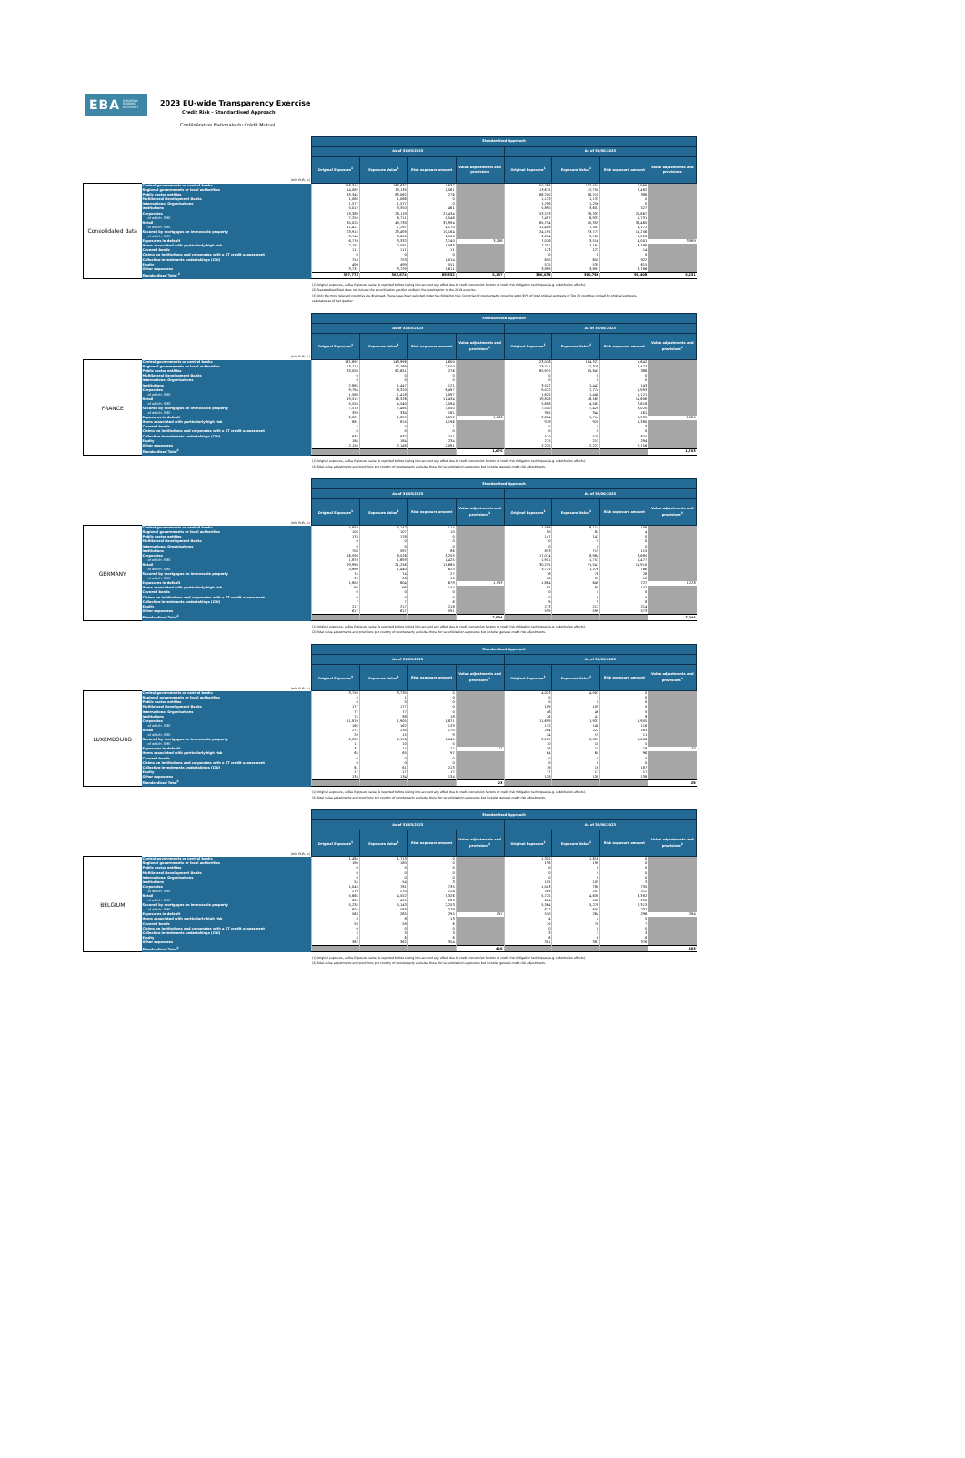EBA EUROPEAN
BANKING
AUTHORITY
2023 EU-wide Transparency Exercise
Credit Risk - Standardised Approach
Confédération Nationale du Crédit Mutuel
| | | Standardised Approach | | | | | | | |
| --- | --- | --- | --- | --- | --- | --- | --- | --- | --- |
| | | As of 31/03/2023 | | | | As of 30/06/2023 | | | |
| | (mln EUR, %) | Original Exposure<sup>1</sup> | Exposure Value<sup>1</sup> | Risk exposure amount | Value adjustments and provisions | Original Exposure<sup>1</sup> | Exposure Value<sup>1</sup> | Risk exposure amount | Value adjustments and provisions |
| Consolidated data | Central governments or central banks | 156,316 | 168,637 | 1,932 | | 150,768 | 162,454 | 1,999 | |
| | Regional governments or local authorities | 14,082 | 13,135 | 2,561 | | 13,615 | 12,750 | 2,482 | |
| | Public sector entities | 63,345 | 63,062 | 276 | | 66,200 | 66,218 | 386 | |
| | Multilateral Development Banks | 1,066 | 1,066 | 0 | | 1,133 | 1,133 | 0 | |
| | International Organisations | 1,577 | 1,577 | 0 | | 1,256 | 1,256 | 0 | |
| | Institutions | 5,012 | 3,350 | 461 | | 5,890 | 3,607 | 527 | |
| | Corporates | 53,389 | 28,119 | 25,434 | | 53,253 | 28,333 | 25,667 | |
| | of which: SME | 7,256 | 6,711 | 5,546 | | 7,497 | 6,931 | 5,731 | |
| | Retail | 65,024 | 49,730 | 35,994 | | 65,794 | 50,359 | 36,465 | |
| | of which: SME | 11,421 | 7,297 | 4,170 | | 11,449 | 7,301 | 4,172 | |
| | Secured by mortgages on immovable property | 23,915 | 23,493 | 10,164 | | 24,195 | 23,773 | 10,256 | |
| | of which: SME | 3,746 | 3,650 | 1,500 | | 3,854 | 3,766 | 1,528 | |
| | Exposures in default | 6,770 | 3,332 | 3,740 | 3,288 | 7,076 | 3,516 | 4,001 | 3,369 |
| | Items associated with particularly high risk | 2,181 | 2,081 | 3,083 | | 2,251 | 2,191 | 3,286 | |
| | Covered bonds | 111 | 111 | 11 | | 123 | 123 | 14 | |
| | Claims on institutions and corporates with a ST credit assessment | 0 | 0 | 0 | | 0 | 0 | 0 | |
| | Collective investments undertakings (CIU) | 753 | 753 | 1,014 | | 650 | 650 | 922 | |
| | Equity | 499 | 499 | 551 | | 535 | 535 | 615 | |
| | Other exposures | 3,731 | 3,729 | 3,611 | | 3,899 | 3,897 | 3,786 | |
| | Standardised Total <sup>2</sup> | 397,773 | 362,674 | 88,832 | 5,137 | 396,639 | 360,796 | 90,409 | 5,231 |
(1) Original exposure, unlike Exposure value, is reported before taking into account any effect due to credit conversion factors or credit risk mitigation techniques (e.g. substitution effects).
(2) Standardised Total does not include the securitisation position unlike in the results prior to the 2019 exercise.
(3) Only the most relevant countries are disclosed. These have been selected under the following rule: Countries of counterparty covering up to 95% of total original exposure or Top 10 countries ranked by original exposure,
calculated as of last quarter
| | | Standardised Approach | | | | | | | |
| --- | --- | --- | --- | --- | --- | --- | --- | --- | --- |
| | | As of 31/03/2023 | | | | As of 30/06/2023 | | | |
| | (mln EUR, %) | Original Exposure<sup>1</sup> | Exposure Value<sup>1</sup> | Risk exposure amount | Value adjustments and provisions<sup>2</sup> | Original Exposure<sup>1</sup> | Exposure Value<sup>1</sup> | Risk exposure amount | Value adjustments and provisions<sup>2</sup> |
| FRANCE | Central governments or central banks | 131,692 | 143,996 | 1,600 | | 123,076 | 134,321 | 1,642 | |
| | Regional governments or local authorities | 13,713 | 12,769 | 2,550 | | 13,241 | 12,379 | 2,472 | |
| | Public sector entities | 63,050 | 62,651 | 276 | | 65,935 | 65,843 | 386 | |
| | Multilateral Development Banks | 0 | 0 | 0 | | 0 | 0 | 0 | |
| | International Organisations | 0 | 0 | 0 | | 0 | 0 | 0 | |
| | Institutions | 2,885 | 1,447 | 121 | | 3,512 | 1,443 | 143 | |
| | Corporates | 9,794 | 8,320 | 6,497 | | 9,072 | 7,774 | 5,993 | |
| | of which: SME | 1,580 | 1,418 | 1,097 | | 1,625 | 1,448 | 1,121 | |
| | Retail | 19,512 | 16,326 | 11,434 | | 19,828 | 16,565 | 11,606 | |
| | of which: SME | 5,556 | 4,540 | 2,594 | | 5,658 | 4,582 | 2,618 | |
| | Secured by mortgages on immovable property | 7,578 | 7,485 | 3,050 | | 7,510 | 7,428 | 3,020 | |
| | of which: SME | 359 | 334 | 161 | | 365 | 344 | 161 | |
| | Exposures in default | 2,821 | 1,699 | 1,892 | 1,066 | 2,864 | 1,714 | 1,939 | 1,085 |
| | Items associated with particularly high risk | 881 | 815 | 1,196 | | 978 | 920 | 1,380 | |
| | Covered bonds | 5 | 5 | 1 | | 5 | 5 | 3 | |
| | Claims on institutions and corporates with a ST credit assessment | 0 | 0 | 0 | | 0 | 0 | 0 | |
| | Collective investments undertakings (CIU) | 632 | 632 | 741 | | 570 | 570 | 674 | |
| | Equity | 184 | 184 | 234 | | 215 | 215 | 294 | |
| | Other exposures | 2,150 | 2,148 | 2,081 | | 2,225 | 2,223 | 2,156 | |
| | Standardised Total<sup>2</sup> | | | | 1,675 | | | | 1,703 |
(1) Original exposure, unlike Exposure value, is reported before taking into account any effect due to credit conversion factors or credit risk mitigation techniques (e.g. substitution effects).
(2) Total value adjustments and provisions per country of counterparty excludes those for securistisation exposures but includes general credit risk adjustments.
| | | Standardised Approach | | | | | | | |
| --- | --- | --- | --- | --- | --- | --- | --- | --- | --- |
| | | As of 31/03/2023 | | | | As of 30/06/2023 | | | |
| | (mln EUR, %) | Original Exposure<sup>1</sup> | Exposure Value<sup>1</sup> | Risk exposure amount | Value adjustments and provisions<sup>2</sup> | Original Exposure<sup>1</sup> | Exposure Value<sup>1</sup> | Risk exposure amount | Value adjustments and provisions<sup>2</sup> |
| GERMANY | Central governments or central banks | 4,658 | 5,142 | 114 | | 7,588 | 8,114 | 106 | |
| | Regional governments or local authorities | 106 | 107 | 10 | | 80 | 82 | 4 | |
| | Public sector entities | 178 | 178 | 0 | | 147 | 147 | 0 | |
| | Multilateral Development Banks | 0 | 0 | 0 | | 0 | 0 | 0 | |
| | International Organisations | 0 | 0 | 0 | | 0 | 0 | 0 | |
| | Institutions | 708 | 597 | 86 | | 853 | 719 | 115 | |
| | Corporates | 16,598 | 8,526 | 8,255 | | 17,074 | 8,964 | 8,685 | |
| | of which: SME | 1,878 | 1,693 | 1,425 | | 1,911 | 1,753 | 1,477 | |
| | Retail | 29,990 | 21,256 | 15,685 | | 30,255 | 21,541 | 15,910 | |
| | of which: SME | 3,889 | 1,440 | 823 | | 3,775 | 1,376 | 786 | |
| | Secured by mortgages on immovable property | 74 | 74 | 27 | | 76 | 76 | 28 | |
| | of which: SME | 26 | 26 | 10 | | 26 | 26 | 10 | |
| | Exposures in default | 1,803 | 604 | 679 | 1,193 | 1,884 | 649 | 727 | 1,228 |
| | Items associated with particularly high risk | 96 | 96 | 144 | | 95 | 95 | 142 | |
| | Covered bonds | 0 | 0 | 0 | | 0 | 0 | 0 | |
| | Claims on institutions and corporates with a ST credit assessment | 0 | 0 | 0 | | 0 | 0 | 0 | |
| | Collective investments undertakings (CIU) | 7 | 7 | 6 | | 9 | 9 | 8 | |
| | Equity | 217 | 217 | 218 | | 213 | 213 | 214 | |
| | Other exposures | 617 | 617 | 591 | | 599 | 599 | 573 | |
| | Standardised Total<sup>2</sup> | | | | 2,004 | | | | 2,044 |
(1) Original exposure, unlike Exposure value, is reported before taking into account any effect due to credit conversion factors or credit risk mitigation techniques (e.g. substitution effects).
(2) Total value adjustments and provisions per country of counterparty excludes those for securistisation exposures but includes general credit risk adjustments.
| | | Standardised Approach | | | | | | | |
| --- | --- | --- | --- | --- | --- | --- | --- | --- | --- |
| | | As of 31/03/2023 | | | | As of 30/06/2023 | | | |
| | (mln EUR, %) | Original Exposure<sup>1</sup> | Exposure Value<sup>1</sup> | Risk exposure amount | Value adjustments and provisions<sup>2</sup> | Original Exposure<sup>1</sup> | Exposure Value<sup>1</sup> | Risk exposure amount | Value adjustments and provisions<sup>2</sup> |
| LUXEMBOURG | Central governments or central banks | 3,750 | 3,730 | 0 | | 4,023 | 4,003 | 0 | |
| | Regional governments or local authorities | 5 | 1 | 0 | | 5 | 1 | 0 | |
| | Public sector entities | 0 | 0 | 0 | | 0 | 0 | 0 | |
| | Multilateral Development Banks | 177 | 177 | 0 | | 109 | 109 | 0 | |
| | International Organisations | 77 | 77 | 0 | | 46 | 46 | 0 | |
| | Institutions | 75 | 88 | 18 | | 26 | 41 | 8 | |
| | Corporates | 11,819 | 1,905 | 1,871 | | 11,699 | 1,937 | 1,905 | |
| | of which: SME | 166 | 162 | 129 | | 152 | 148 | 116 | |
| | Retail | 272 | 230 | 170 | | 264 | 222 | 163 | |
| | of which: SME | 20 | 15 | 9 | | 24 | 19 | 11 | |
| | Secured by mortgages on immovable property | 2,289 | 2,158 | 1,045 | | 2,215 | 2,087 | 1,006 | |
| | of which: SME | 11 | 10 | 5 | | 10 | 10 | 5 | |
| | Exposures in default | 31 | 14 | 17 | 17 | 36 | 15 | 18 | 20 |
| | Items associated with particularly high risk | 65 | 65 | 97 | | 64 | 64 | 96 | |
| | Covered bonds | 0 | 0 | 0 | | 0 | 0 | 0 | |
| | Claims on institutions and corporates with a ST credit assessment | 0 | 0 | 0 | | 0 | 0 | 0 | |
| | Collective investments undertakings (CIU) | 61 | 61 | 213 | | 18 | 18 | 187 | |
| | Equity | 17 | 17 | 17 | | 17 | 17 | 17 | |
| | Other exposures | 134 | 134 | 134 | | 138 | 138 | 138 | |
| | Standardised Total<sup>2</sup> | | | | 23 | | | | 29 |
(1) Original exposure, unlike Exposure value, is reported before taking into account any effect due to credit conversion factors or credit risk mitigation techniques (e.g. substitution effects).
(2) Total value adjustments and provisions per country of counterparty excludes those for securistisation exposures but includes general credit risk adjustments.
| | | Standardised Approach | | | | | | | |
| --- | --- | --- | --- | --- | --- | --- | --- | --- | --- |
| | | As of 31/03/2023 | | | | As of 30/06/2023 | | | |
| | (mln EUR, %) | Original Exposure<sup>1</sup> | Exposure Value<sup>1</sup> | Risk exposure amount | Value adjustments and provisions<sup>2</sup> | Original Exposure<sup>1</sup> | Exposure Value<sup>1</sup> | Risk exposure amount | Value adjustments and provisions<sup>2</sup> |
| BELGIUM | Central governments or central banks | 1,484 | 1,713 | 0 | | 1,325 | 1,616 | 0 | |
| | Regional governments or local authorities | 180 | 180 | 0 | | 198 | 198 | 0 | |
| | Public sector entities | 0 | 0 | 0 | | 0 | 0 | 0 | |
| | Multilateral Development Banks | 0 | 0 | 0 | | 0 | 0 | 0 | |
| | International Organisations | 0 | 0 | 0 | | 0 | 0 | 0 | |
| | Institutions | 54 | 54 | 3 | | 105 | 105 | 3 | |
| | Corporates | 1,043 | 781 | 735 | | 1,043 | 780 | 735 | |
| | of which: SME | 279 | 270 | 224 | | 269 | 257 | 212 | |
| | Retail | 5,665 | 4,552 | 3,326 | | 5,725 | 4,630 | 3,382 | |
| | of which: SME | 625 | 495 | 283 | | 624 | 508 | 290 | |
| | Secured by mortgages on immovable property | 5,235 | 5,143 | 2,253 | | 5,364 | 5,278 | 2,313 | |
| | of which: SME | 604 | 583 | 229 | | 627 | 605 | 237 | |
| | Exposures in default | 563 | 265 | 295 | 297 | 550 | 264 | 296 | 284 |
| | Items associated with particularly high risk | 8 | 8 | 13 | | 4 | 4 | 5 | |
| | Covered bonds | 58 | 58 | 6 | | 70 | 70 | 7 | |
| | Claims on institutions and corporates with a ST credit assessment | 0 | 0 | 0 | | 0 | 0 | 0 | |
| | Collective investments undertakings (CIU) | 3 | 3 | 3 | | 3 | 3 | 3 | |
| | Equity | 6 | 6 | 6 | | 6 | 6 | 6 | |
| | Other exposures | 362 | 362 | 354 | | 381 | 381 | 376 | |
| | Standardised Total<sup>2</sup> | | | | 416 | | | | 403 |
(1) Original exposure, unlike Exposure value, is reported before taking into account any effect due to credit conversion factors or credit risk mitigation techniques (e.g. substitution effects).
(2) Total value adjustments and provisions per country of counterparty excludes those for securistisation exposures but includes general credit risk adjustments.